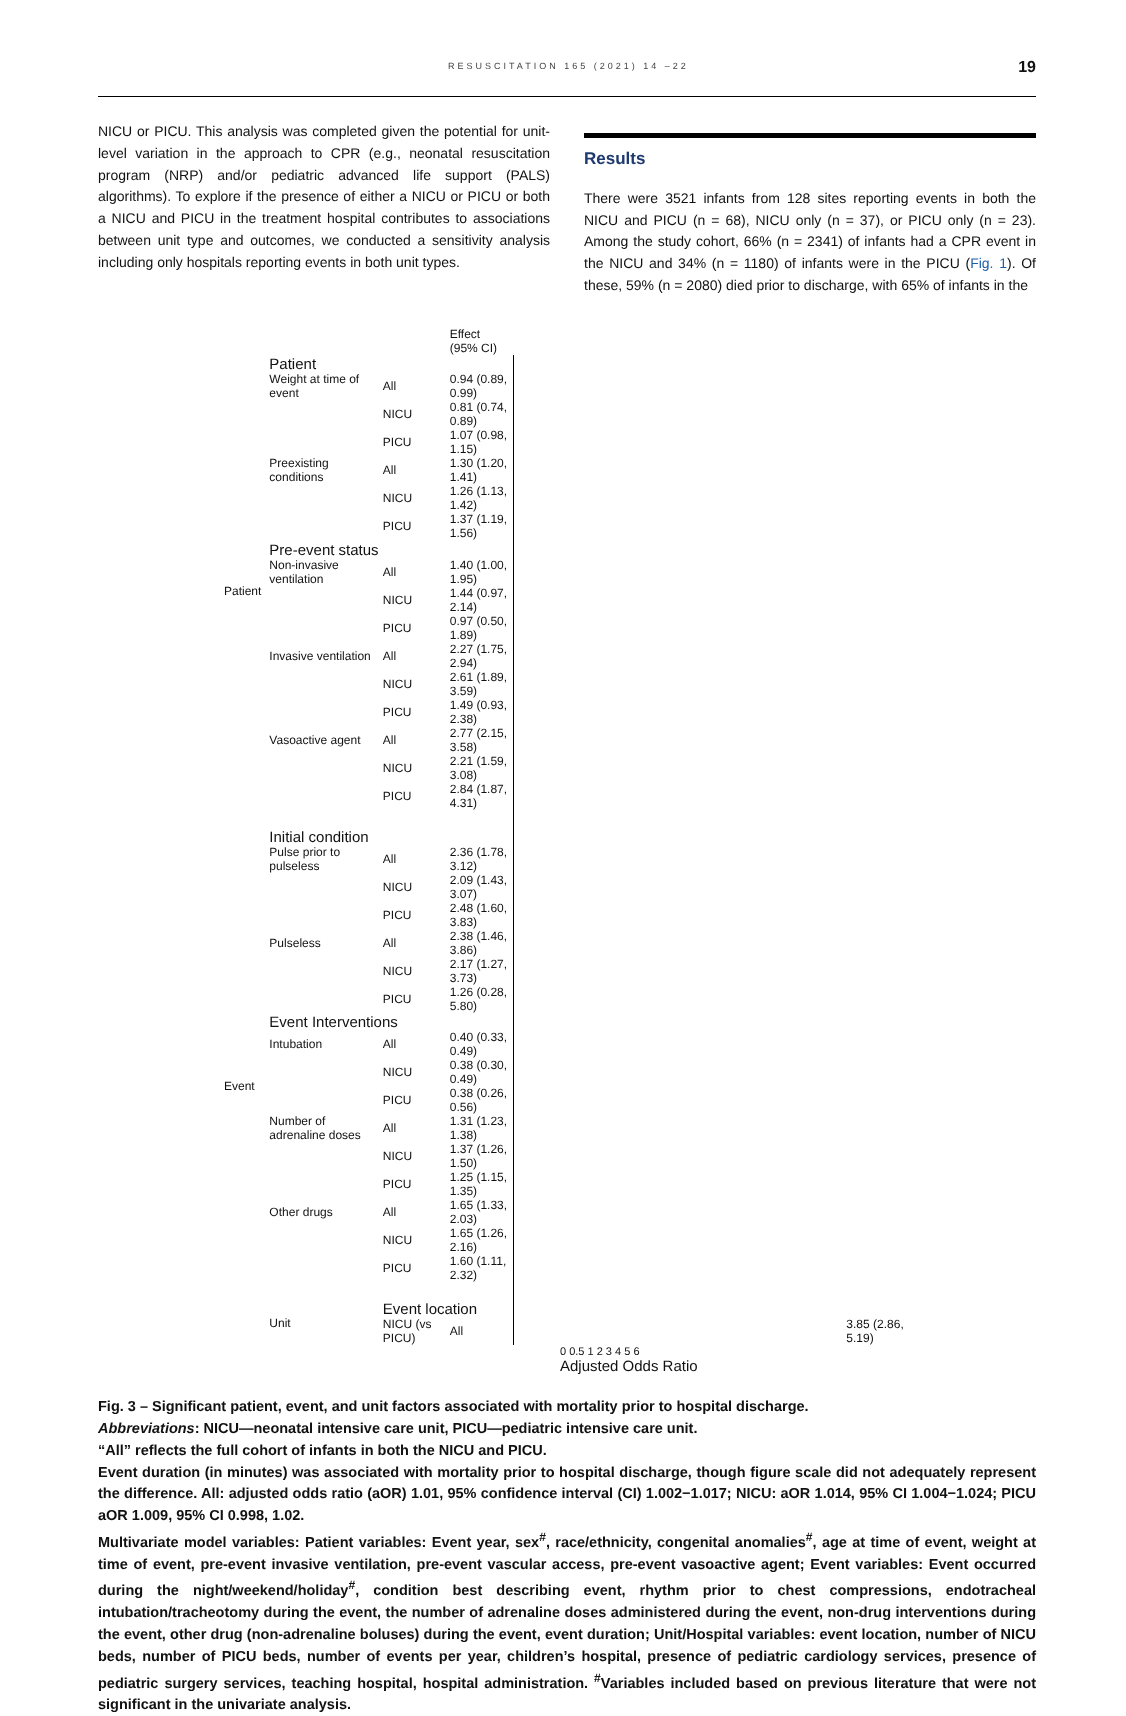RESUSCITATION 165 (2021) 14 –22 19
NICU or PICU. This analysis was completed given the potential for unit-level variation in the approach to CPR (e.g., neonatal resuscitation program (NRP) and/or pediatric advanced life support (PALS) algorithms). To explore if the presence of either a NICU or PICU or both a NICU and PICU in the treatment hospital contributes to associations between unit type and outcomes, we conducted a sensitivity analysis including only hospitals reporting events in both unit types.
Results
There were 3521 infants from 128 sites reporting events in both the NICU and PICU (n = 68), NICU only (n = 37), or PICU only (n = 23). Among the study cohort, 66% (n = 2341) of infants had a CPR event in the NICU and 34% (n = 1180) of infants were in the PICU (Fig. 1). Of these, 59% (n = 2080) died prior to discharge, with 65% of infants in the
| | | | Effect (95% CI) | | |
| Patient | Patient | | | | |
| | Weight at time of event | All | 0.94 (0.89, 0.99) | | |
| | | NICU | 0.81 (0.74, 0.89) | | |
| | | PICU | 1.07 (0.98, 1.15) | | |
| | Preexisting conditions | All | 1.30 (1.20, 1.41) | | |
| | | NICU | 1.26 (1.13, 1.42) | | |
| | | PICU | 1.37 (1.19, 1.56) | | |
| | Pre-event status | | | | |
| | Non-invasive ventilation | All | 1.40 (1.00, 1.95) | | |
| | | NICU | 1.44 (0.97, 2.14) | | |
| | | PICU | 0.97 (0.50, 1.89) | | |
| | Invasive ventilation | All | 2.27 (1.75, 2.94) | | |
| | | NICU | 2.61 (1.89, 3.59) | | |
| | | PICU | 1.49 (0.93, 2.38) | | |
| | Vasoactive agent | All | 2.77 (2.15, 3.58) | | |
| | | NICU | 2.21 (1.59, 3.08) | | |
| | | PICU | 2.84 (1.87, 4.31) | | |
| Event | Initial condition | | | | |
| | Pulse prior to pulseless | All | 2.36 (1.78, 3.12) | | |
| | | NICU | 2.09 (1.43, 3.07) | | |
| | | PICU | 2.48 (1.60, 3.83) | | |
| | Pulseless | All | 2.38 (1.46, 3.86) | | |
| | | NICU | 2.17 (1.27, 3.73) | | |
| | | PICU | 1.26 (0.28, 5.80) | | |
| | Event Interventions | | | | |
| | Intubation | All | 0.40 (0.33, 0.49) | | |
| | | NICU | 0.38 (0.30, 0.49) | | |
| | | PICU | 0.38 (0.26, 0.56) | | |
| | Number of adrenaline doses | All | 1.31 (1.23, 1.38) | | |
| | | NICU | 1.37 (1.26, 1.50) | | |
| | | PICU | 1.25 (1.15, 1.35) | | |
| | Other drugs | All | 1.65 (1.33, 2.03) | | |
| | | NICU | 1.65 (1.26, 2.16) | | |
| | | PICU | 1.60 (1.11, 2.32) | | |
| | Unit | Event location | | | |
| | | NICU (vs PICU) | All | | 3.85 (2.86, 5.19) |
0 0.5 1 2 3 4 5 6
Adjusted Odds Ratio
Fig. 3 – Significant patient, event, and unit factors associated with mortality prior to hospital discharge.
Abbreviations: NICU—neonatal intensive care unit, PICU—pediatric intensive care unit.
“All” reflects the full cohort of infants in both the NICU and PICU.
Event duration (in minutes) was associated with mortality prior to hospital discharge, though figure scale did not adequately represent the difference. All: adjusted odds ratio (aOR) 1.01, 95% confidence interval (CI) 1.002−1.017; NICU: aOR 1.014, 95% CI 1.004−1.024; PICU aOR 1.009, 95% CI 0.998, 1.02.
Multivariate model variables: Patient variables: Event year, sex<sup>#</sup>, race/ethnicity, congenital anomalies<sup>#</sup>, age at time of event, weight at time of event, pre-event invasive ventilation, pre-event vascular access, pre-event vasoactive agent; Event variables: Event occurred during the night/weekend/holiday<sup>#</sup>, condition best describing event, rhythm prior to chest compressions, endotracheal intubation/tracheotomy during the event, the number of adrenaline doses administered during the event, non-drug interventions during the event, other drug (non-adrenaline boluses) during the event, event duration; Unit/Hospital variables: event location, number of NICU beds, number of PICU beds, number of events per year, children’s hospital, presence of pediatric cardiology services, presence of pediatric surgery services, teaching hospital, hospital administration. <sup>#</sup>Variables included based on previous literature that were not significant in the univariate analysis.